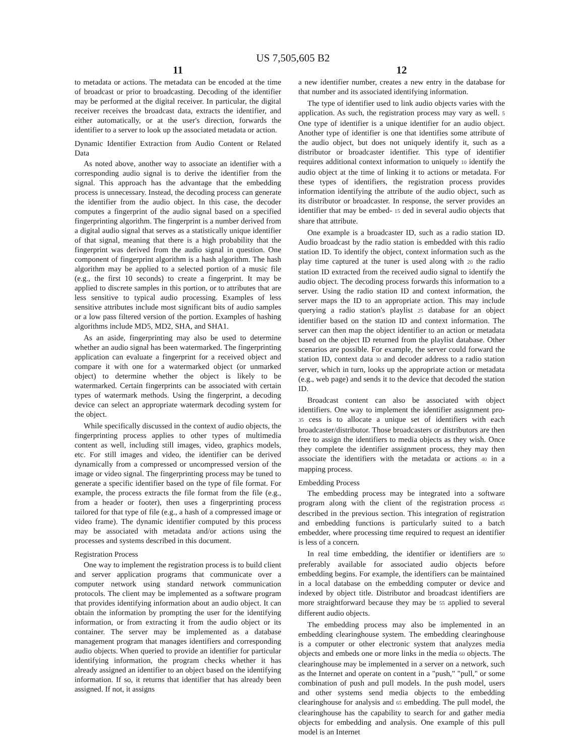US 7,505,605 B2
11
to metadata or actions. The metadata can be encoded at the time of broadcast or prior to broadcasting. Decoding of the identifier may be performed at the digital receiver. In particular, the digital receiver receives the broadcast data, extracts the identifier, and either automatically, or at the user's direction, forwards the identifier to a server to look up the associated metadata or action.
Dynamic Identifier Extraction from Audio Content or Related Data
As noted above, another way to associate an identifier with a corresponding audio signal is to derive the identifier from the signal. This approach has the advantage that the embedding process is unnecessary. Instead, the decoding process can generate the identifier from the audio object. In this case, the decoder computes a fingerprint of the audio signal based on a specified fingerprinting algorithm. The fingerprint is a number derived from a digital audio signal that serves as a statistically unique identifier of that signal, meaning that there is a high probability that the fingerprint was derived from the audio signal in question. One component of fingerprint algorithm is a hash algorithm. The hash algorithm may be applied to a selected portion of a music file (e.g., the first 10 seconds) to create a fingerprint. It may be applied to discrete samples in this portion, or to attributes that are less sensitive to typical audio processing. Examples of less sensitive attributes include most significant bits of audio samples or a low pass filtered version of the portion. Examples of hashing algorithms include MD5, MD2, SHA, and SHA1.
As an aside, fingerprinting may also be used to determine whether an audio signal has been watermarked. The fingerprinting application can evaluate a fingerprint for a received object and compare it with one for a watermarked object (or unmarked object) to determine whether the object is likely to be watermarked. Certain fingerprints can be associated with certain types of watermark methods. Using the fingerprint, a decoding device can select an appropriate watermark decoding system for the object.
While specifically discussed in the context of audio objects, the fingerprinting process applies to other types of multimedia content as well, including still images, video, graphics models, etc. For still images and video, the identifier can be derived dynamically from a compressed or uncompressed version of the image or video signal. The fingerprinting process may be tuned to generate a specific identifier based on the type of file format. For example, the process extracts the file format from the file (e.g., from a header or footer), then uses a fingerprinting process tailored for that type of file (e.g., a hash of a compressed image or video frame). The dynamic identifier computed by this process may be associated with metadata and/or actions using the processes and systems described in this document.
Registration Process
One way to implement the registration process is to build client and server application programs that communicate over a computer network using standard network communication protocols. The client may be implemented as a software program that provides identifying information about an audio object. It can obtain the information by prompting the user for the identifying information, or from extracting it from the audio object or its container. The server may be implemented as a database management program that manages identifiers and corresponding audio objects. When queried to provide an identifier for particular identifying information, the program checks whether it has already assigned an identifier to an object based on the identifying information. If so, it returns that identifier that has already been assigned. If not, it assigns
12
a new identifier number, creates a new entry in the database for that number and its associated identifying information.
The type of identifier used to link audio objects varies with the application. As such, the registration process may vary as well. 5 One type of identifier is a unique identifier for an audio object. Another type of identifier is one that identifies some attribute of the audio object, but does not uniquely identify it, such as a distributor or broadcaster identifier. This type of identifier requires additional context information to uniquely 10 identify the audio object at the time of linking it to actions or metadata. For these types of identifiers, the registration process provides information identifying the attribute of the audio object, such as its distributor or broadcaster. In response, the server provides an identifier that may be embed- 15 ded in several audio objects that share that attribute.
One example is a broadcaster ID, such as a radio station ID. Audio broadcast by the radio station is embedded with this radio station ID. To identify the object, context information such as the play time captured at the tuner is used along with 20 the radio station ID extracted from the received audio signal to identify the audio object. The decoding process forwards this information to a server. Using the radio station ID and context information, the server maps the ID to an appropriate action. This may include querying a radio station's playlist 25 database for an object identifier based on the station ID and context information. The server can then map the object identifier to an action or metadata based on the object ID returned from the playlist database. Other scenarios are possible. For example, the server could forward the station ID, context data 30 and decoder address to a radio station server, which in turn, looks up the appropriate action or metadata (e.g., web page) and sends it to the device that decoded the station ID.
Broadcast content can also be associated with object identifiers. One way to implement the identifier assignment pro- 35 cess is to allocate a unique set of identifiers with each broadcaster/distributor. Those broadcasters or distributors are then free to assign the identifiers to media objects as they wish. Once they complete the identifier assignment process, they may then associate the identifiers with the metadata or actions 40 in a mapping process.
Embedding Process
The embedding process may be integrated into a software program along with the client of the registration process 45 described in the previous section. This integration of registration and embedding functions is particularly suited to a batch embedder, where processing time required to request an identifier is less of a concern.
In real time embedding, the identifier or identifiers are 50 preferably available for associated audio objects before embedding begins. For example, the identifiers can be maintained in a local database on the embedding computer or device and indexed by object title. Distributor and broadcast identifiers are more straightforward because they may be 55 applied to several different audio objects.
The embedding process may also be implemented in an embedding clearinghouse system. The embedding clearinghouse is a computer or other electronic system that analyzes media objects and embeds one or more links in the media 60 objects. The clearinghouse may be implemented in a server on a network, such as the Internet and operate on content in a "push," "pull," or some combination of push and pull models. In the push model, users and other systems send media objects to the embedding clearinghouse for analysis and 65 embedding. The pull model, the clearinghouse has the capability to search for and gather media objects for embedding and analysis. One example of this pull model is an Internet